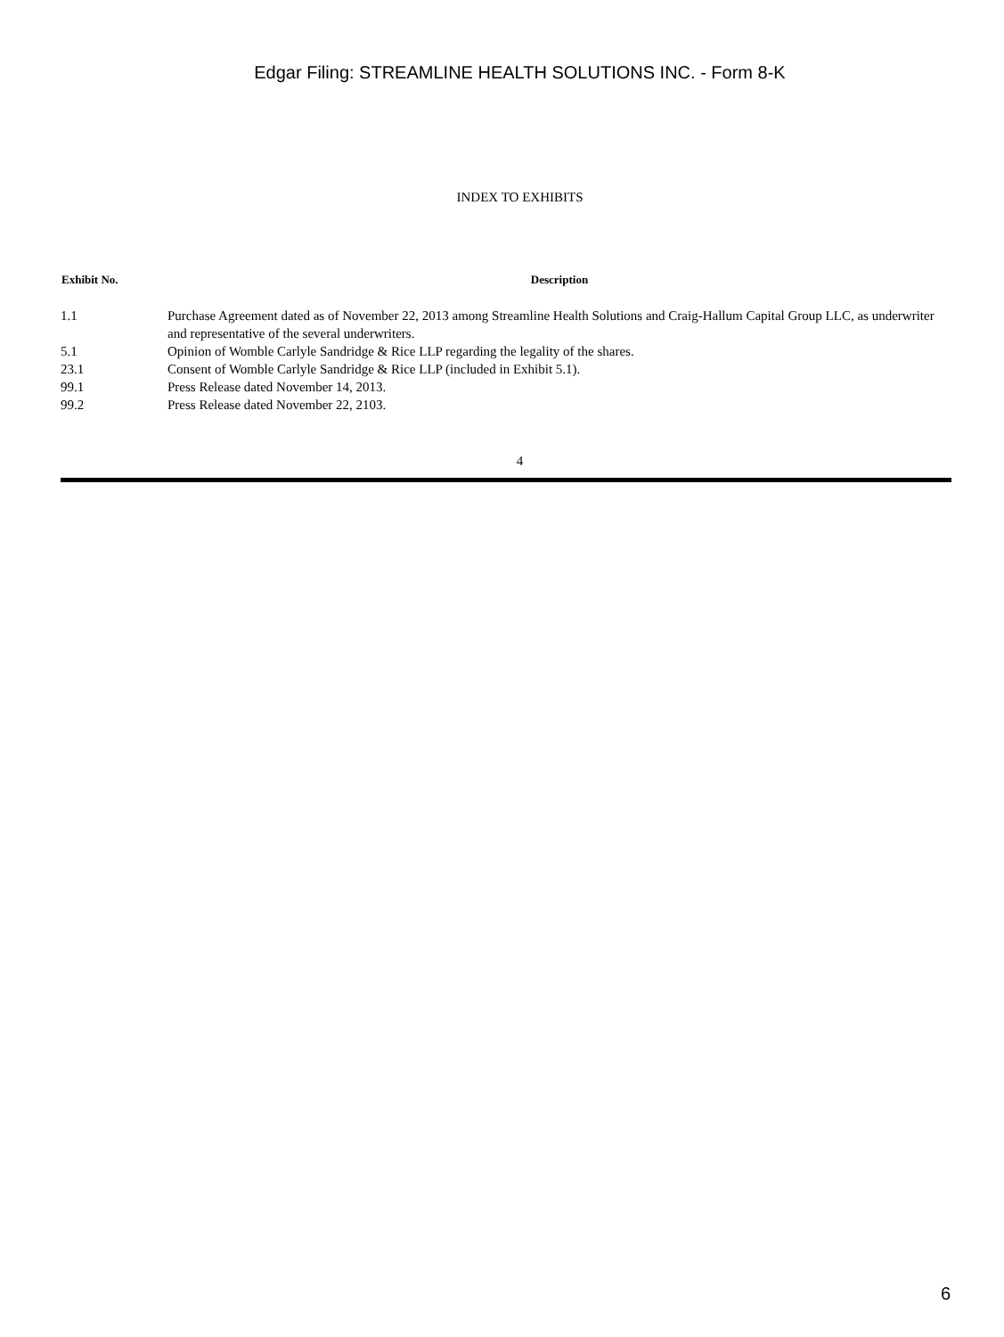Edgar Filing: STREAMLINE HEALTH SOLUTIONS INC. - Form 8-K
INDEX TO EXHIBITS
| Exhibit No. | Description |
| --- | --- |
| 1.1 | Purchase Agreement dated as of November 22, 2013 among Streamline Health Solutions and Craig-Hallum Capital Group LLC, as underwriter and representative of the several underwriters. |
| 5.1 | Opinion of Womble Carlyle Sandridge & Rice LLP regarding the legality of the shares. |
| 23.1 | Consent of Womble Carlyle Sandridge & Rice LLP (included in Exhibit 5.1). |
| 99.1 | Press Release dated November 14, 2013. |
| 99.2 | Press Release dated November 22, 2103. |
4
6